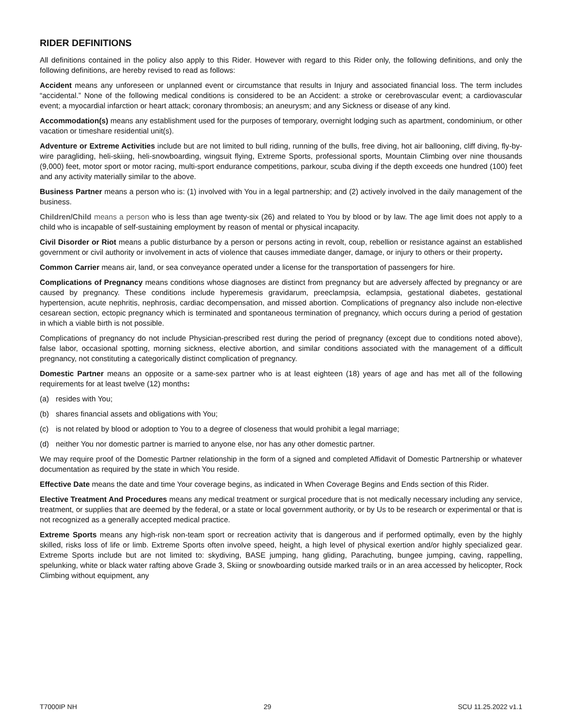RIDER DEFINITIONS
All definitions contained in the policy also apply to this Rider. However with regard to this Rider only, the following definitions, and only the following definitions, are hereby revised to read as follows:
Accident means any unforeseen or unplanned event or circumstance that results in Injury and associated financial loss. The term includes “accidental.” None of the following medical conditions is considered to be an Accident: a stroke or cerebrovascular event; a cardiovascular event; a myocardial infarction or heart attack; coronary thrombosis; an aneurysm; and any Sickness or disease of any kind.
Accommodation(s) means any establishment used for the purposes of temporary, overnight lodging such as apartment, condominium, or other vacation or timeshare residential unit(s).
Adventure or Extreme Activities include but are not limited to bull riding, running of the bulls, free diving, hot air ballooning, cliff diving, fly-by-wire paragliding, heli-skiing, heli-snowboarding, wingsuit flying, Extreme Sports, professional sports, Mountain Climbing over nine thousands (9,000) feet, motor sport or motor racing, multi-sport endurance competitions, parkour, scuba diving if the depth exceeds one hundred (100) feet and any activity materially similar to the above.
Business Partner means a person who is: (1) involved with You in a legal partnership; and (2) actively involved in the daily management of the business.
Children/Child means a person who is less than age twenty-six (26) and related to You by blood or by law. The age limit does not apply to a child who is incapable of self-sustaining employment by reason of mental or physical incapacity.
Civil Disorder or Riot means a public disturbance by a person or persons acting in revolt, coup, rebellion or resistance against an established government or civil authority or involvement in acts of violence that causes immediate danger, damage, or injury to others or their property.
Common Carrier means air, land, or sea conveyance operated under a license for the transportation of passengers for hire.
Complications of Pregnancy means conditions whose diagnoses are distinct from pregnancy but are adversely affected by pregnancy or are caused by pregnancy. These conditions include hyperemesis gravidarum, preeclampsia, eclampsia, gestational diabetes, gestational hypertension, acute nephritis, nephrosis, cardiac decompensation, and missed abortion. Complications of pregnancy also include non-elective cesarean section, ectopic pregnancy which is terminated and spontaneous termination of pregnancy, which occurs during a period of gestation in which a viable birth is not possible.
Complications of pregnancy do not include Physician-prescribed rest during the period of pregnancy (except due to conditions noted above), false labor, occasional spotting, morning sickness, elective abortion, and similar conditions associated with the management of a difficult pregnancy, not constituting a categorically distinct complication of pregnancy.
Domestic Partner means an opposite or a same-sex partner who is at least eighteen (18) years of age and has met all of the following requirements for at least twelve (12) months:
(a) resides with You;
(b) shares financial assets and obligations with You;
(c) is not related by blood or adoption to You to a degree of closeness that would prohibit a legal marriage;
(d) neither You nor domestic partner is married to anyone else, nor has any other domestic partner.
We may require proof of the Domestic Partner relationship in the form of a signed and completed Affidavit of Domestic Partnership or whatever documentation as required by the state in which You reside.
Effective Date means the date and time Your coverage begins, as indicated in When Coverage Begins and Ends section of this Rider.
Elective Treatment And Procedures means any medical treatment or surgical procedure that is not medically necessary including any service, treatment, or supplies that are deemed by the federal, or a state or local government authority, or by Us to be research or experimental or that is not recognized as a generally accepted medical practice.
Extreme Sports means any high-risk non-team sport or recreation activity that is dangerous and if performed optimally, even by the highly skilled, risks loss of life or limb. Extreme Sports often involve speed, height, a high level of physical exertion and/or highly specialized gear. Extreme Sports include but are not limited to: skydiving, BASE jumping, hang gliding, Parachuting, bungee jumping, caving, rappelling, spelunking, white or black water rafting above Grade 3, Skiing or snowboarding outside marked trails or in an area accessed by helicopter, Rock Climbing without equipment, any
T7000IP NH 29 SCU 11.25.2022 v1.1